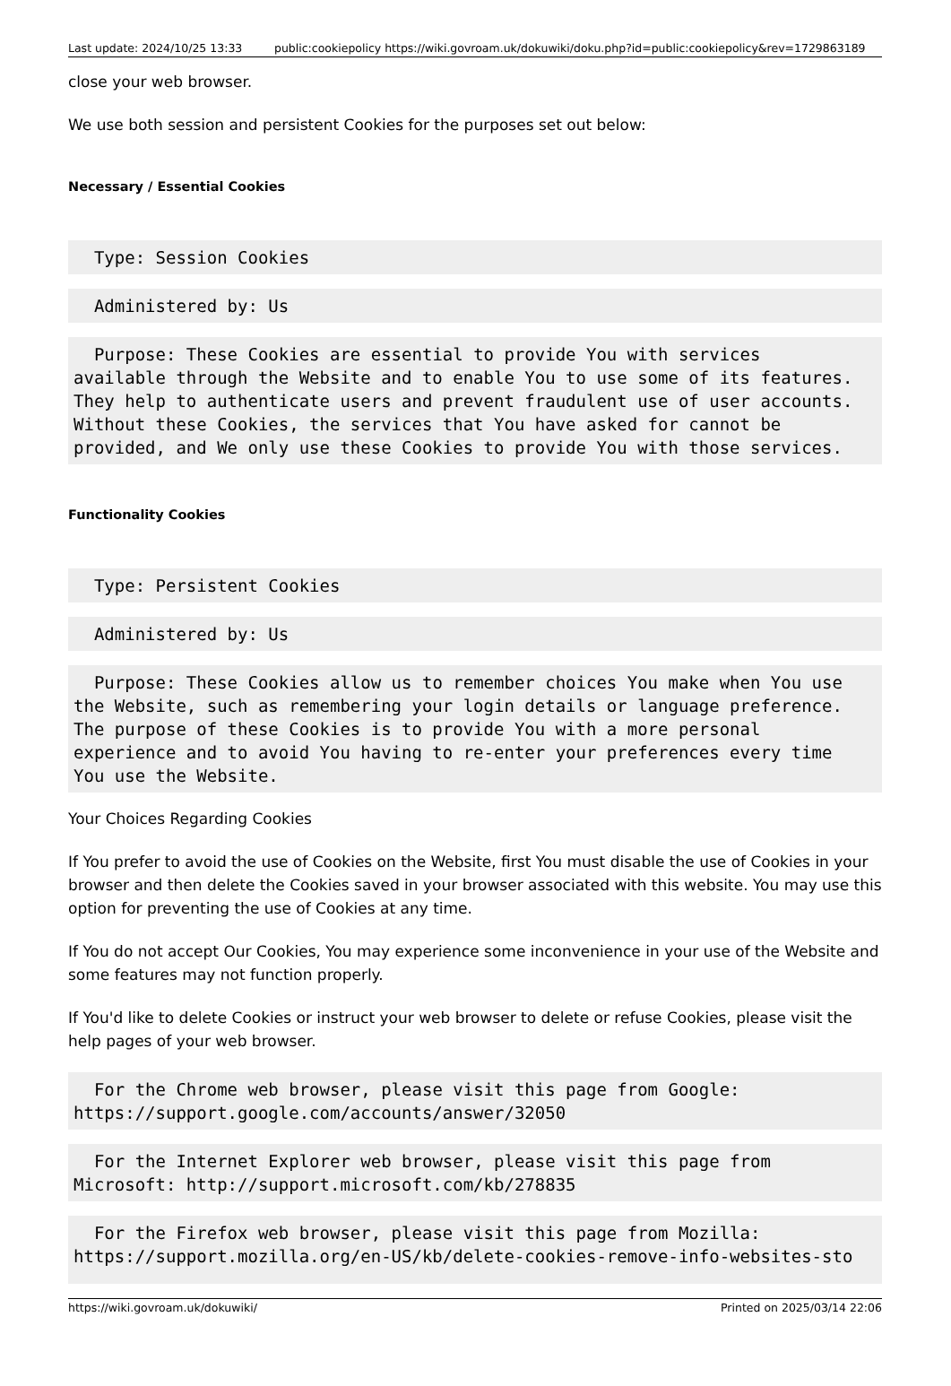Last update: 2024/10/25 13:33 public:cookiepolicy https://wiki.govroam.uk/dokuwiki/doku.php?id=public:cookiepolicy&rev=1729863189
close your web browser.
We use both session and persistent Cookies for the purposes set out below:
Necessary / Essential Cookies
  Type: Session Cookies
  Administered by: Us
  Purpose: These Cookies are essential to provide You with services
available through the Website and to enable You to use some of its features.
They help to authenticate users and prevent fraudulent use of user accounts.
Without these Cookies, the services that You have asked for cannot be
provided, and We only use these Cookies to provide You with those services.
Functionality Cookies
  Type: Persistent Cookies
  Administered by: Us
  Purpose: These Cookies allow us to remember choices You make when You use
the Website, such as remembering your login details or language preference.
The purpose of these Cookies is to provide You with a more personal
experience and to avoid You having to re-enter your preferences every time
You use the Website.
Your Choices Regarding Cookies
If You prefer to avoid the use of Cookies on the Website, first You must disable the use of Cookies in your browser and then delete the Cookies saved in your browser associated with this website. You may use this option for preventing the use of Cookies at any time.
If You do not accept Our Cookies, You may experience some inconvenience in your use of the Website and some features may not function properly.
If You'd like to delete Cookies or instruct your web browser to delete or refuse Cookies, please visit the help pages of your web browser.
  For the Chrome web browser, please visit this page from Google:
https://support.google.com/accounts/answer/32050
  For the Internet Explorer web browser, please visit this page from
Microsoft: http://support.microsoft.com/kb/278835
  For the Firefox web browser, please visit this page from Mozilla:
https://support.mozilla.org/en-US/kb/delete-cookies-remove-info-websites-sto
https://wiki.govroam.uk/dokuwiki/ Printed on 2025/03/14 22:06